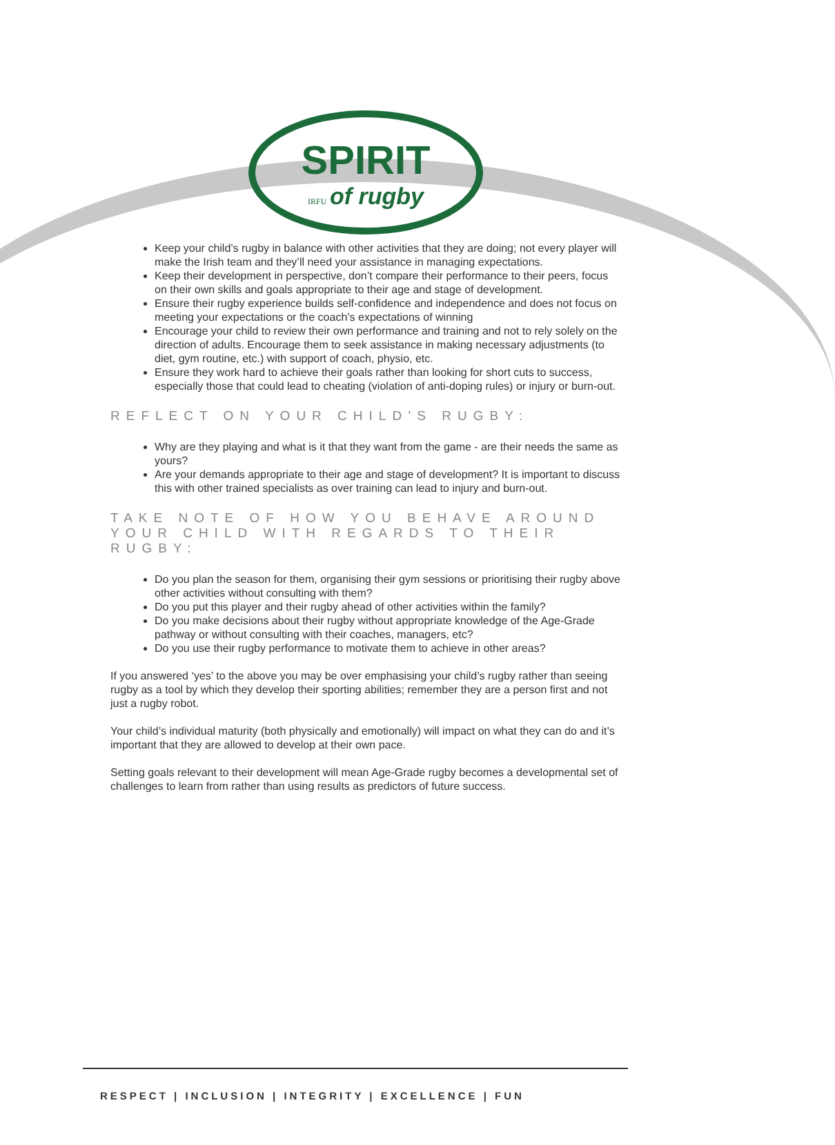SPIRIT
IRFU of rugby
Keep your child’s rugby in balance with other activities that they are doing; not every player will make the Irish team and they’ll need your assistance in managing expectations.
Keep their development in perspective, don’t compare their performance to their peers, focus on their own skills and goals appropriate to their age and stage of development.
Ensure their rugby experience builds self-confidence and independence and does not focus on meeting your expectations or the coach’s expectations of winning
Encourage your child to review their own performance and training and not to rely solely on the direction of adults. Encourage them to seek assistance in making necessary adjustments (to diet, gym routine, etc.) with support of coach, physio, etc.
Ensure they work hard to achieve their goals rather than looking for short cuts to success, especially those that could lead to cheating (violation of anti-doping rules) or injury or burn-out.
REFLECT ON YOUR CHILD’S RUGBY:
Why are they playing and what is it that they want from the game - are their needs the same as yours?
Are your demands appropriate to their age and stage of development? It is important to discuss this with other trained specialists as over training can lead to injury and burn-out.
TAKE NOTE OF HOW YOU BEHAVE AROUND YOUR CHILD WITH REGARDS TO THEIR RUGBY:
Do you plan the season for them, organising their gym sessions or prioritising their rugby above other activities without consulting with them?
Do you put this player and their rugby ahead of other activities within the family?
Do you make decisions about their rugby without appropriate knowledge of the Age-Grade pathway or without consulting with their coaches, managers, etc?
Do you use their rugby performance to motivate them to achieve in other areas?
If you answered ‘yes’ to the above you may be over emphasising your child’s rugby rather than seeing rugby as a tool by which they develop their sporting abilities; remember they are a person first and not just a rugby robot.
Your child’s individual maturity (both physically and emotionally) will impact on what they can do and it’s important that they are allowed to develop at their own pace.
Setting goals relevant to their development will mean Age-Grade rugby becomes a developmental set of challenges to learn from rather than using results as predictors of future success.
RESPECT | INCLUSION | INTEGRITY | EXCELLENCE | FUN